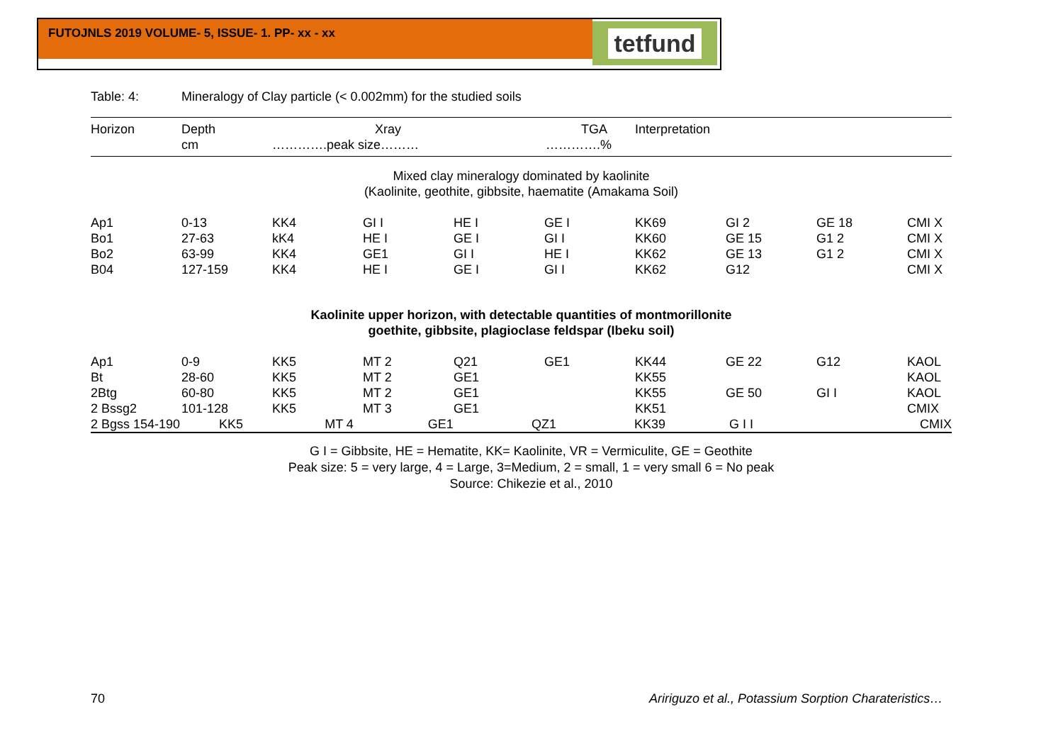FUTOJNLS 2019 VOLUME- 5, ISSUE- 1. PP- xx - xx
tetfund
Table: 4: Mineralogy of Clay particle (< 0.002mm) for the studied soils
| Horizon | Depth cm | Xray ………….peak size……… | | TGA ………….% | | Interpretation | | | |
| --- | --- | --- | --- | --- | --- | --- | --- | --- | --- |
| Mixed clay mineralogy dominated by kaolinite (Kaolinite, geothite, gibbsite, haematite (Amakama Soil) | | | | | | | | | |
| Ap1 | 0-13 | KK4 | GI I | HE I | GE I | KK69 | GI 2 | GE 18 | CMI X |
| Bo1 | 27-63 | kK4 | HE I | GE I | GI I | KK60 | GE 15 | G1 2 | CMI X |
| Bo2 | 63-99 | KK4 | GE1 | GI I | HE I | KK62 | GE 13 | G1 2 | CMI X |
| B04 | 127-159 | KK4 | HE I | GE I | GI I | KK62 | G12 | | CMI X |
| Kaolinite upper horizon, with detectable quantities of montmorillonite goethite, gibbsite, plagioclase feldspar (Ibeku soil) | | | | | | | | | |
| Ap1 | 0-9 | KK5 | MT 2 | Q21 | GE1 | KK44 | GE 22 | G12 | KAOL |
| Bt | 28-60 | KK5 | MT 2 | GE1 | | KK55 | | | KAOL |
| 2Btg | 60-80 | KK5 | MT 2 | GE1 | | KK55 | GE 50 | GI I | KAOL |
| 2 Bssg2 | 101-128 | KK5 | MT 3 | GE1 | | KK51 | | | CMIX |
| 2 Bgss 154-190 KK5 MT 4 GE1 QZ1 KK39 G I I CMIX | | | | | | | | | |
G I = Gibbsite, HE = Hematite, KK= Kaolinite, VR = Vermiculite, GE = Geothite
Peak size: 5 = very large, 4 = Large, 3=Medium, 2 = small, 1 = very small 6 = No peak
Source: Chikezie et al., 2010
70
Aririguzo et al., Potassium Sorption Charateristics…